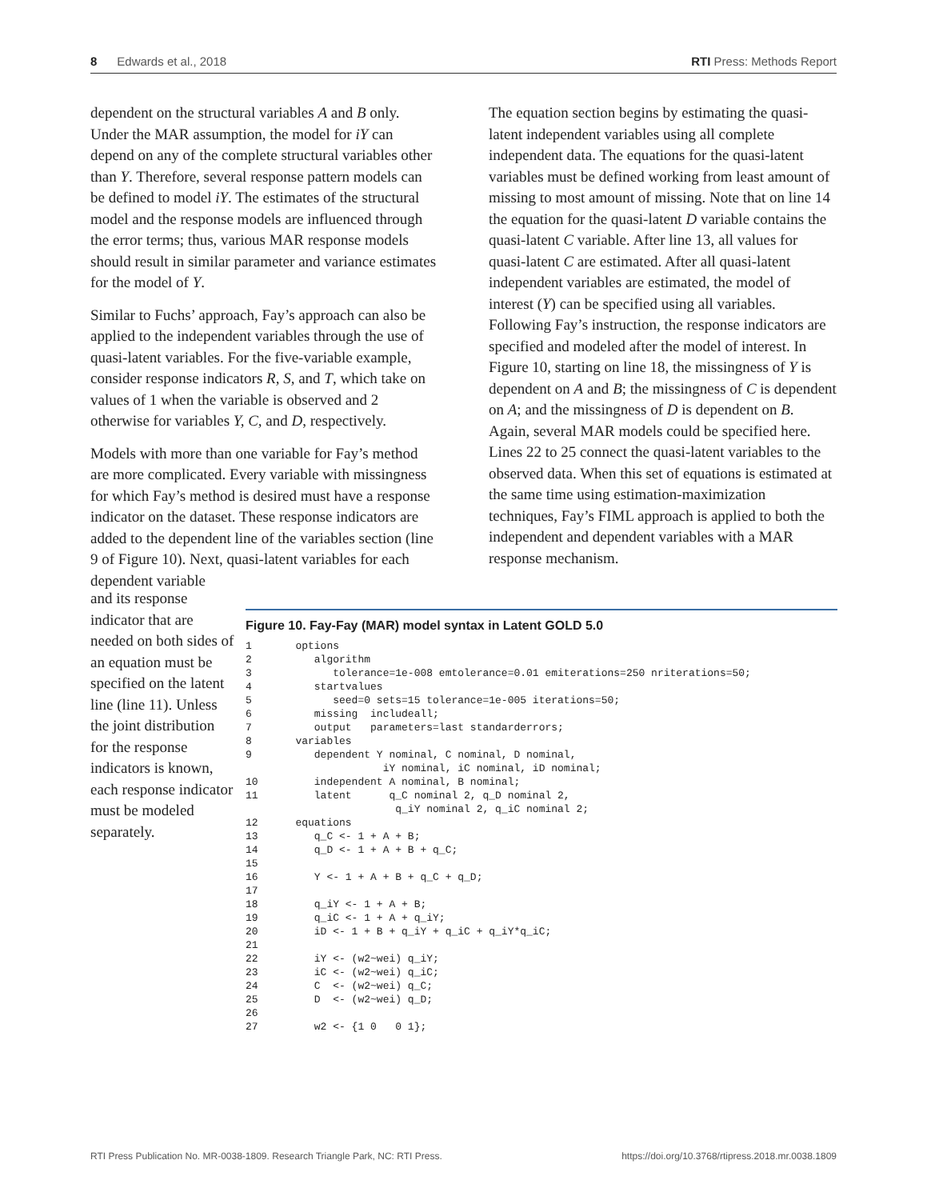8 Edwards et al., 2018 RTI Press: Methods Report
dependent on the structural variables A and B only. Under the MAR assumption, the model for iY can depend on any of the complete structural variables other than Y. Therefore, several response pattern models can be defined to model iY. The estimates of the structural model and the response models are influenced through the error terms; thus, various MAR response models should result in similar parameter and variance estimates for the model of Y.
Similar to Fuchs’ approach, Fay’s approach can also be applied to the independent variables through the use of quasi-latent variables. For the five-variable example, consider response indicators R, S, and T, which take on values of 1 when the variable is observed and 2 otherwise for variables Y, C, and D, respectively.
Models with more than one variable for Fay’s method are more complicated. Every variable with missingness for which Fay’s method is desired must have a response indicator on the dataset. These response indicators are added to the dependent line of the variables section (line 9 of Figure 10). Next, quasi-latent variables for each dependent variable
The equation section begins by estimating the quasi-latent independent variables using all complete independent data. The equations for the quasi-latent variables must be defined working from least amount of missing to most amount of missing. Note that on line 14 the equation for the quasi-latent D variable contains the quasi-latent C variable. After line 13, all values for quasi-latent C are estimated. After all quasi-latent independent variables are estimated, the model of interest (Y) can be specified using all variables. Following Fay’s instruction, the response indicators are specified and modeled after the model of interest. In Figure 10, starting on line 18, the missingness of Y is dependent on A and B; the missingness of C is dependent on A; and the missingness of D is dependent on B. Again, several MAR models could be specified here. Lines 22 to 25 connect the quasi-latent variables to the observed data. When this set of equations is estimated at the same time using estimation-maximization techniques, Fay’s FIML approach is applied to both the independent and dependent variables with a MAR response mechanism.
and its response indicator that are needed on both sides of an equation must be specified on the latent line (line 11). Unless the joint distribution for the response indicators is known, each response indicator must be modeled separately.
Figure 10. Fay-Fay (MAR) model syntax in Latent GOLD 5.0
1       options
2          algorithm
3             tolerance=1e-008 emtolerance=0.01 emiterations=250 nriterations=50;
4          startvalues
5             seed=0 sets=15 tolerance=1e-005 iterations=50;
6          missing  includeall;
7          output   parameters=last standarderrors;
8       variables
9          dependent Y nominal, C nominal, D nominal,
                      iY nominal, iC nominal, iD nominal;
10         independent A nominal, B nominal;
11         latent      q_C nominal 2, q_D nominal 2,
                        q_iY nominal 2, q_iC nominal 2;
12      equations
13         q_C <- 1 + A + B;
14         q_D <- 1 + A + B + q_C;
15
16         Y <- 1 + A + B + q_C + q_D;
17
18         q_iY <- 1 + A + B;
19         q_iC <- 1 + A + q_iY;
20         iD <- 1 + B + q_iY + q_iC + q_iY*q_iC;
21
22         iY <- (w2~wei) q_iY;
23         iC <- (w2~wei) q_iC;
24         C  <- (w2~wei) q_C;
25         D  <- (w2~wei) q_D;
26
27         w2 <- {1 0   0 1};
RTI Press Publication No. MR-0038-1809. Research Triangle Park, NC: RTI Press. https://doi.org/10.3768/rtipress.2018.mr.0038.1809